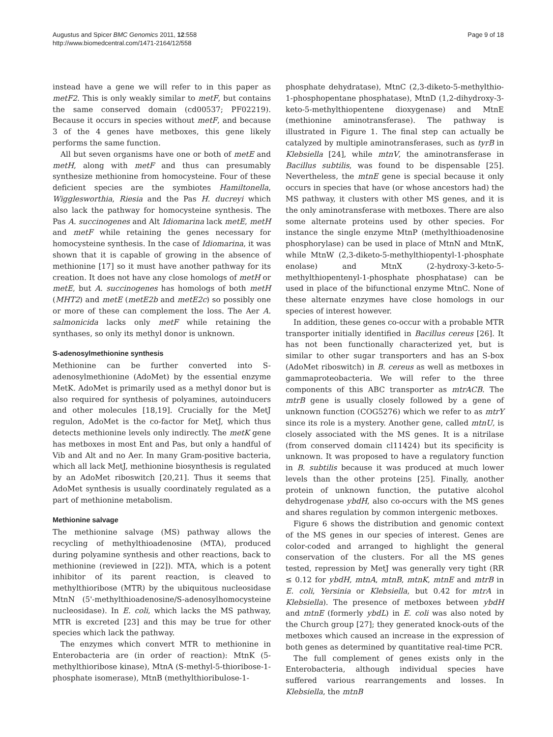Augustus and Spicer BMC Genomics 2011, 12:558
http://www.biomedcentral.com/1471-2164/12/558
Page 9 of 18
instead have a gene we will refer to in this paper as metF2. This is only weakly similar to metF, but contains the same conserved domain (cd00537; PF02219). Because it occurs in species without metF, and because 3 of the 4 genes have metboxes, this gene likely performs the same function.
All but seven organisms have one or both of metE and metH, along with metF and thus can presumably synthesize methionine from homocysteine. Four of these deficient species are the symbiotes Hamiltonella, Wigglesworthia, Riesia and the Pas H. ducreyi which also lack the pathway for homocysteine synthesis. The Pas A. succinogenes and Alt Idiomarina lack metE, metH and metF while retaining the genes necessary for homocysteine synthesis. In the case of Idiomarina, it was shown that it is capable of growing in the absence of methionine [17] so it must have another pathway for its creation. It does not have any close homologs of metH or metE, but A. succinogenes has homologs of both metH (MHT2) and metE (metE2b and metE2c) so possibly one or more of these can complement the loss. The Aer A. salmonicida lacks only metF while retaining the synthases, so only its methyl donor is unknown.
S-adenosylmethionine synthesis
Methionine can be further converted into S-adenosylmethionine (AdoMet) by the essential enzyme MetK. AdoMet is primarily used as a methyl donor but is also required for synthesis of polyamines, autoinducers and other molecules [18,19]. Crucially for the MetJ regulon, AdoMet is the co-factor for MetJ, which thus detects methionine levels only indirectly. The metK gene has metboxes in most Ent and Pas, but only a handful of Vib and Alt and no Aer. In many Gram-positive bacteria, which all lack MetJ, methionine biosynthesis is regulated by an AdoMet riboswitch [20,21]. Thus it seems that AdoMet synthesis is usually coordinately regulated as a part of methionine metabolism.
Methionine salvage
The methionine salvage (MS) pathway allows the recycling of methylthioadenosine (MTA), produced during polyamine synthesis and other reactions, back to methionine (reviewed in [22]). MTA, which is a potent inhibitor of its parent reaction, is cleaved to methylthioribose (MTR) by the ubiquitous nucleosidase MtnN (5'-methylthioadenosine/S-adenosylhomocysteine nucleosidase). In E. coli, which lacks the MS pathway, MTR is excreted [23] and this may be true for other species which lack the pathway.
The enzymes which convert MTR to methionine in Enterobacteria are (in order of reaction): MtnK (5-methylthioribose kinase), MtnA (S-methyl-5-thioribose-1-phosphate isomerase), MtnB (methylthioribulose-1-
phosphate dehydratase), MtnC (2,3-diketo-5-methylthio-1-phosphopentane phosphatase), MtnD (1,2-dihydroxy-3-keto-5-methylthiopentene dioxygenase) and MtnE (methionine aminotransferase). The pathway is illustrated in Figure 1. The final step can actually be catalyzed by multiple aminotransferases, such as tyrB in Klebsiella [24], while mtnV, the aminotransferase in Bacillus subtilis, was found to be dispensable [25]. Nevertheless, the mtnE gene is special because it only occurs in species that have (or whose ancestors had) the MS pathway, it clusters with other MS genes, and it is the only aminotransferase with metboxes. There are also some alternate proteins used by other species. For instance the single enzyme MtnP (methylthioadenosine phosphorylase) can be used in place of MtnN and MtnK, while MtnW (2,3-diketo-5-methylthiopentyl-1-phosphate enolase) and MtnX (2-hydroxy-3-keto-5-methylthiopentenyl-1-phosphate phosphatase) can be used in place of the bifunctional enzyme MtnC. None of these alternate enzymes have close homologs in our species of interest however.
In addition, these genes co-occur with a probable MTR transporter initially identified in Bacillus cereus [26]. It has not been functionally characterized yet, but is similar to other sugar transporters and has an S-box (AdoMet riboswitch) in B. cereus as well as metboxes in gammaproteobacteria. We will refer to the three components of this ABC transporter as mtrACB. The mtrB gene is usually closely followed by a gene of unknown function (COG5276) which we refer to as mtrY since its role is a mystery. Another gene, called mtnU, is closely associated with the MS genes. It is a nitrilase (from conserved domain cl11424) but its specificity is unknown. It was proposed to have a regulatory function in B. subtilis because it was produced at much lower levels than the other proteins [25]. Finally, another protein of unknown function, the putative alcohol dehydrogenase ybdH, also co-occurs with the MS genes and shares regulation by common intergenic metboxes.
Figure 6 shows the distribution and genomic context of the MS genes in our species of interest. Genes are color-coded and arranged to highlight the general conservation of the clusters. For all the MS genes tested, repression by MetJ was generally very tight (RR ≤ 0.12 for ybdH, mtnA, mtnB, mtnK, mtnE and mtrB in E. coli, Yersinia or Klebsiella, but 0.42 for mtrA in Klebsiella). The presence of metboxes between ybdH and mtnE (formerly ybdL) in E. coli was also noted by the Church group [27]; they generated knock-outs of the metboxes which caused an increase in the expression of both genes as determined by quantitative real-time PCR.
The full complement of genes exists only in the Enterobacteria, although individual species have suffered various rearrangements and losses. In Klebsiella, the mtnB